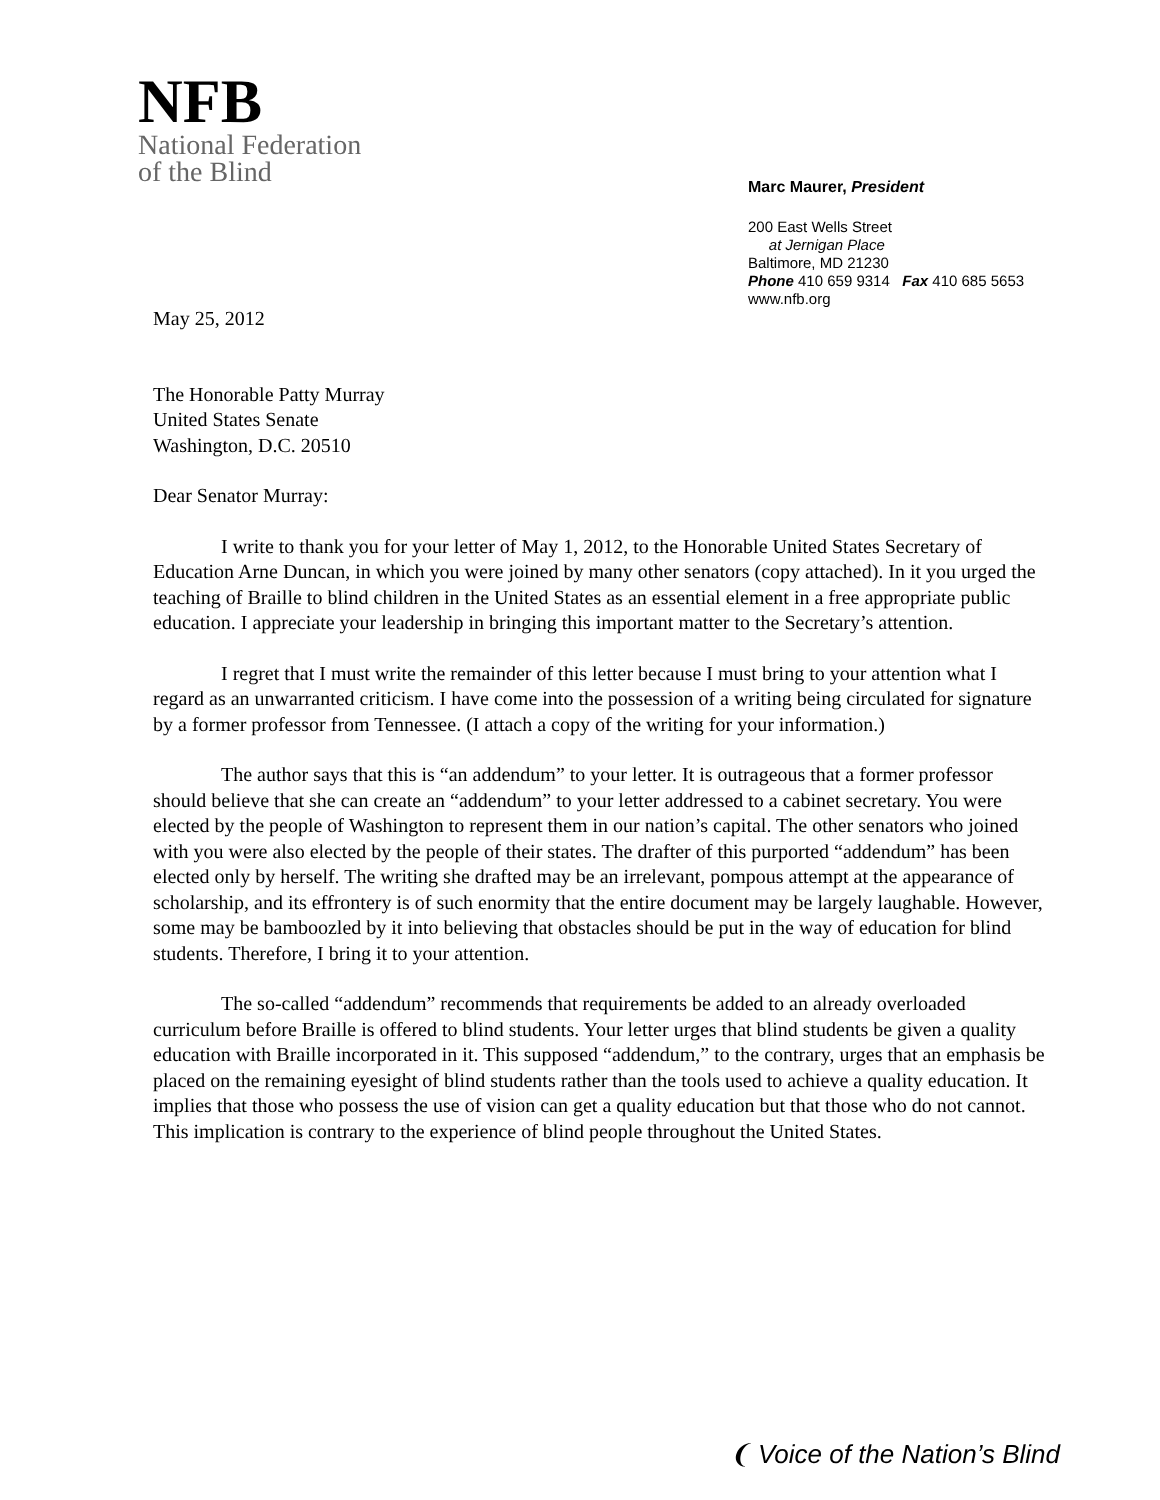NFB
National Federation
of the Blind
Marc Maurer, President
200 East Wells Street
at Jernigan Place
Baltimore, MD 21230
Phone 410 659 9314 Fax 410 685 5653
www.nfb.org
May 25, 2012
The Honorable Patty Murray
United States Senate
Washington, D.C. 20510
Dear Senator Murray:
I write to thank you for your letter of May 1, 2012, to the Honorable United States Secretary of Education Arne Duncan, in which you were joined by many other senators (copy attached). In it you urged the teaching of Braille to blind children in the United States as an essential element in a free appropriate public education. I appreciate your leadership in bringing this important matter to the Secretary’s attention.
I regret that I must write the remainder of this letter because I must bring to your attention what I regard as an unwarranted criticism. I have come into the possession of a writing being circulated for signature by a former professor from Tennessee. (I attach a copy of the writing for your information.)
The author says that this is “an addendum” to your letter. It is outrageous that a former professor should believe that she can create an “addendum” to your letter addressed to a cabinet secretary. You were elected by the people of Washington to represent them in our nation’s capital. The other senators who joined with you were also elected by the people of their states. The drafter of this purported “addendum” has been elected only by herself. The writing she drafted may be an irrelevant, pompous attempt at the appearance of scholarship, and its effrontery is of such enormity that the entire document may be largely laughable. However, some may be bamboozled by it into believing that obstacles should be put in the way of education for blind students. Therefore, I bring it to your attention.
The so-called “addendum” recommends that requirements be added to an already overloaded curriculum before Braille is offered to blind students. Your letter urges that blind students be given a quality education with Braille incorporated in it. This supposed “addendum,” to the contrary, urges that an emphasis be placed on the remaining eyesight of blind students rather than the tools used to achieve a quality education. It implies that those who possess the use of vision can get a quality education but that those who do not cannot. This implication is contrary to the experience of blind people throughout the United States.
❨ Voice of the Nation’s Blind